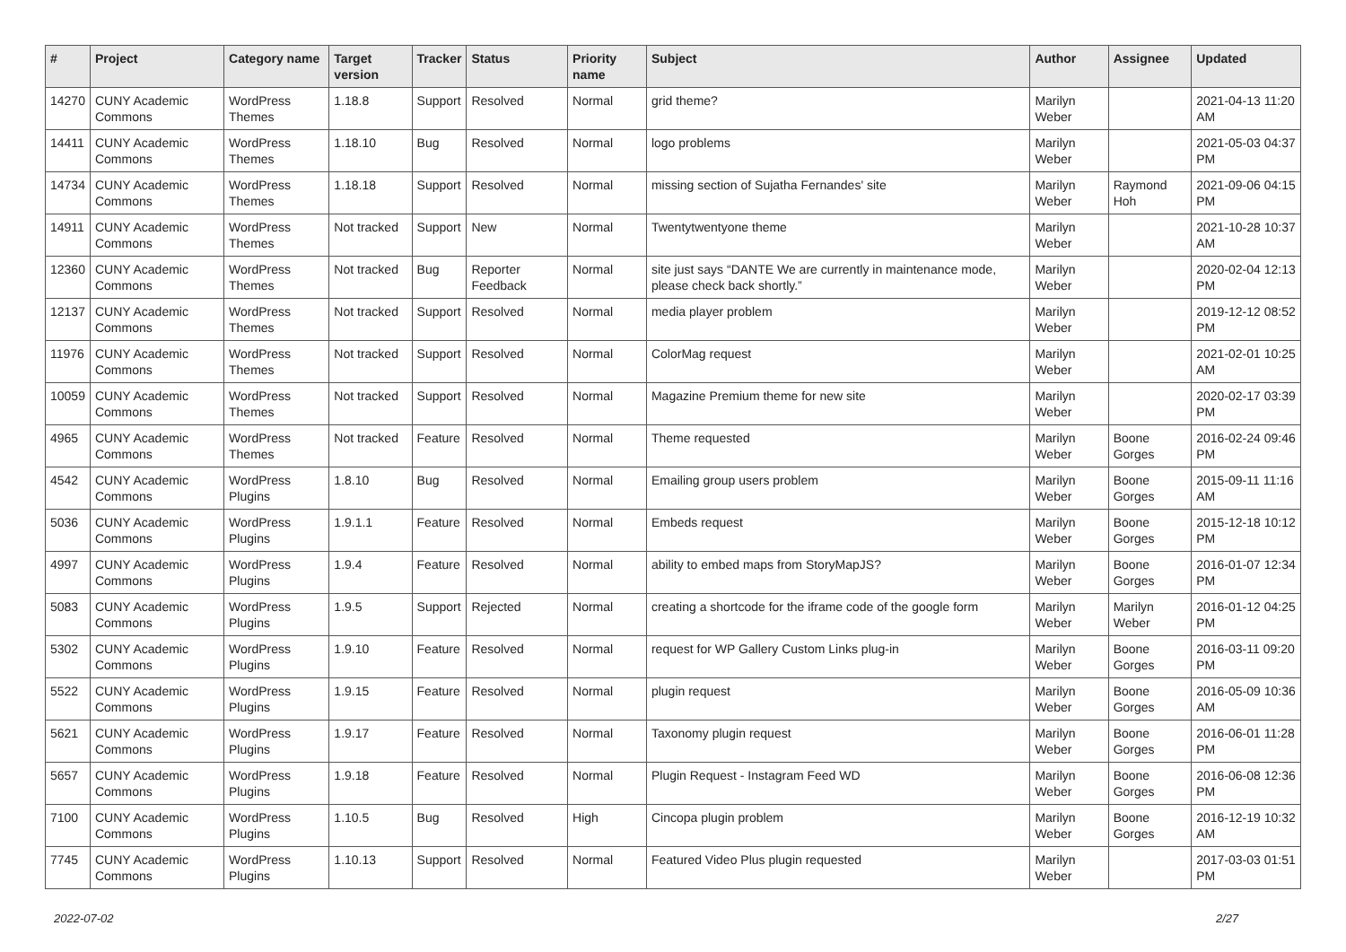| # | Project | Category name | Target version | Tracker | Status | Priority name | Subject | Author | Assignee | Updated |
| --- | --- | --- | --- | --- | --- | --- | --- | --- | --- | --- |
| 14270 | CUNY Academic Commons | WordPress Themes | 1.18.8 | Support | Resolved | Normal | grid theme? | Marilyn Weber | | 2021-04-13 11:20 AM |
| 14411 | CUNY Academic Commons | WordPress Themes | 1.18.10 | Bug | Resolved | Normal | logo problems | Marilyn Weber | | 2021-05-03 04:37 PM |
| 14734 | CUNY Academic Commons | WordPress Themes | 1.18.18 | Support | Resolved | Normal | missing section of Sujatha Fernandes' site | Marilyn Weber | Raymond Hoh | 2021-09-06 04:15 PM |
| 14911 | CUNY Academic Commons | WordPress Themes | Not tracked | Support | New | Normal | Twentytwentyone theme | Marilyn Weber | | 2021-10-28 10:37 AM |
| 12360 | CUNY Academic Commons | WordPress Themes | Not tracked | Bug | Reporter Feedback | Normal | site just says “DANTE We are currently in maintenance mode, please check back shortly.” | Marilyn Weber | | 2020-02-04 12:13 PM |
| 12137 | CUNY Academic Commons | WordPress Themes | Not tracked | Support | Resolved | Normal | media player problem | Marilyn Weber | | 2019-12-12 08:52 PM |
| 11976 | CUNY Academic Commons | WordPress Themes | Not tracked | Support | Resolved | Normal | ColorMag request | Marilyn Weber | | 2021-02-01 10:25 AM |
| 10059 | CUNY Academic Commons | WordPress Themes | Not tracked | Support | Resolved | Normal | Magazine Premium theme for new site | Marilyn Weber | | 2020-02-17 03:39 PM |
| 4965 | CUNY Academic Commons | WordPress Themes | Not tracked | Feature | Resolved | Normal | Theme requested | Marilyn Weber | Boone Gorges | 2016-02-24 09:46 PM |
| 4542 | CUNY Academic Commons | WordPress Plugins | 1.8.10 | Bug | Resolved | Normal | Emailing group users problem | Marilyn Weber | Boone Gorges | 2015-09-11 11:16 AM |
| 5036 | CUNY Academic Commons | WordPress Plugins | 1.9.1.1 | Feature | Resolved | Normal | Embeds request | Marilyn Weber | Boone Gorges | 2015-12-18 10:12 PM |
| 4997 | CUNY Academic Commons | WordPress Plugins | 1.9.4 | Feature | Resolved | Normal | ability to embed maps from StoryMapJS? | Marilyn Weber | Boone Gorges | 2016-01-07 12:34 PM |
| 5083 | CUNY Academic Commons | WordPress Plugins | 1.9.5 | Support | Rejected | Normal | creating a shortcode for the iframe code of the google form | Marilyn Weber | Marilyn Weber | 2016-01-12 04:25 PM |
| 5302 | CUNY Academic Commons | WordPress Plugins | 1.9.10 | Feature | Resolved | Normal | request for WP Gallery Custom Links plug-in | Marilyn Weber | Boone Gorges | 2016-03-11 09:20 PM |
| 5522 | CUNY Academic Commons | WordPress Plugins | 1.9.15 | Feature | Resolved | Normal | plugin request | Marilyn Weber | Boone Gorges | 2016-05-09 10:36 AM |
| 5621 | CUNY Academic Commons | WordPress Plugins | 1.9.17 | Feature | Resolved | Normal | Taxonomy plugin request | Marilyn Weber | Boone Gorges | 2016-06-01 11:28 PM |
| 5657 | CUNY Academic Commons | WordPress Plugins | 1.9.18 | Feature | Resolved | Normal | Plugin Request - Instagram Feed WD | Marilyn Weber | Boone Gorges | 2016-06-08 12:36 PM |
| 7100 | CUNY Academic Commons | WordPress Plugins | 1.10.5 | Bug | Resolved | High | Cincopa plugin problem | Marilyn Weber | Boone Gorges | 2016-12-19 10:32 AM |
| 7745 | CUNY Academic Commons | WordPress Plugins | 1.10.13 | Support | Resolved | Normal | Featured Video Plus plugin requested | Marilyn Weber | | 2017-03-03 01:51 PM |
2022-07-02 2/27